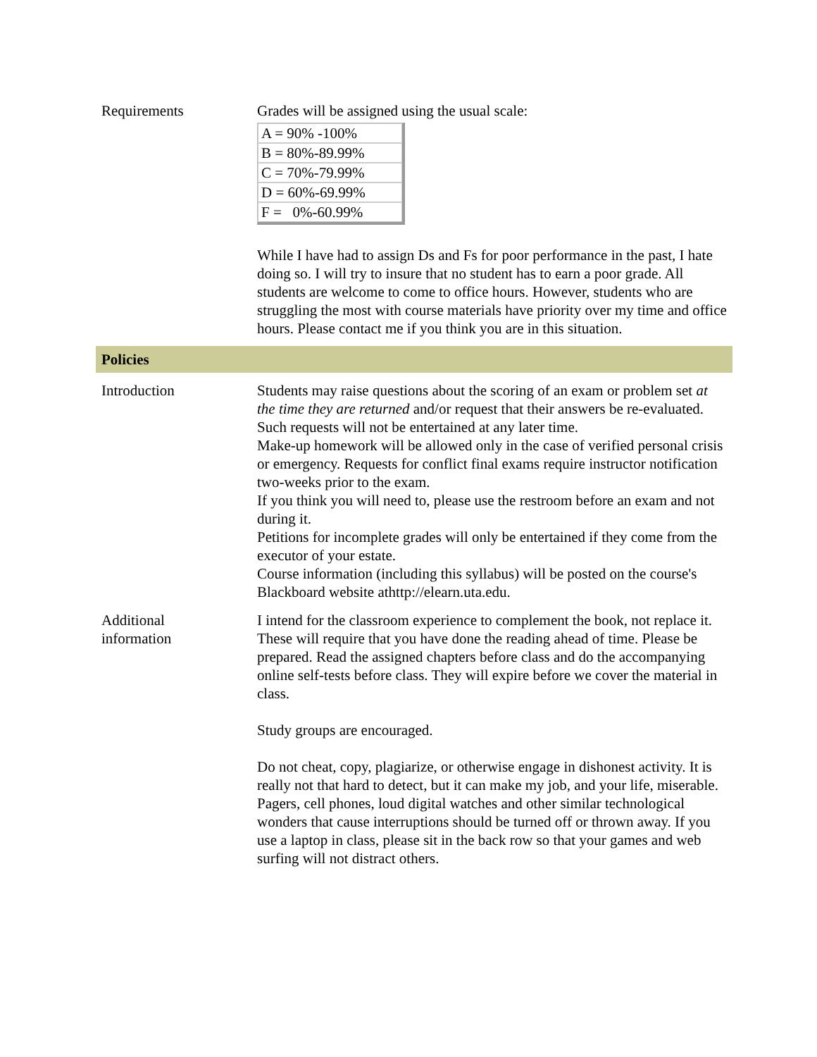Requirements Grades will be assigned using the usual scale:
| A = 90% -100% |
| B = 80%-89.99% |
| C = 70%-79.99% |
| D = 60%-69.99% |
| F = 0%-60.99% |
While I have had to assign Ds and Fs for poor performance in the past, I hate doing so. I will try to insure that no student has to earn a poor grade. All students are welcome to come to office hours. However, students who are struggling the most with course materials have priority over my time and office hours. Please contact me if you think you are in this situation.
Policies
Introduction Students may raise questions about the scoring of an exam or problem set at the time they are returned and/or request that their answers be re-evaluated. Such requests will not be entertained at any later time.
Make-up homework will be allowed only in the case of verified personal crisis or emergency. Requests for conflict final exams require instructor notification two-weeks prior to the exam.
If you think you will need to, please use the restroom before an exam and not during it.
Petitions for incomplete grades will only be entertained if they come from the executor of your estate.
Course information (including this syllabus) will be posted on the course's Blackboard website athttp://elearn.uta.edu.
Additional
information
I intend for the classroom experience to complement the book, not replace it. These will require that you have done the reading ahead of time. Please be prepared. Read the assigned chapters before class and do the accompanying online self-tests before class. They will expire before we cover the material in class.
Study groups are encouraged.
Do not cheat, copy, plagiarize, or otherwise engage in dishonest activity. It is really not that hard to detect, but it can make my job, and your life, miserable.
Pagers, cell phones, loud digital watches and other similar technological wonders that cause interruptions should be turned off or thrown away. If you use a laptop in class, please sit in the back row so that your games and web surfing will not distract others.